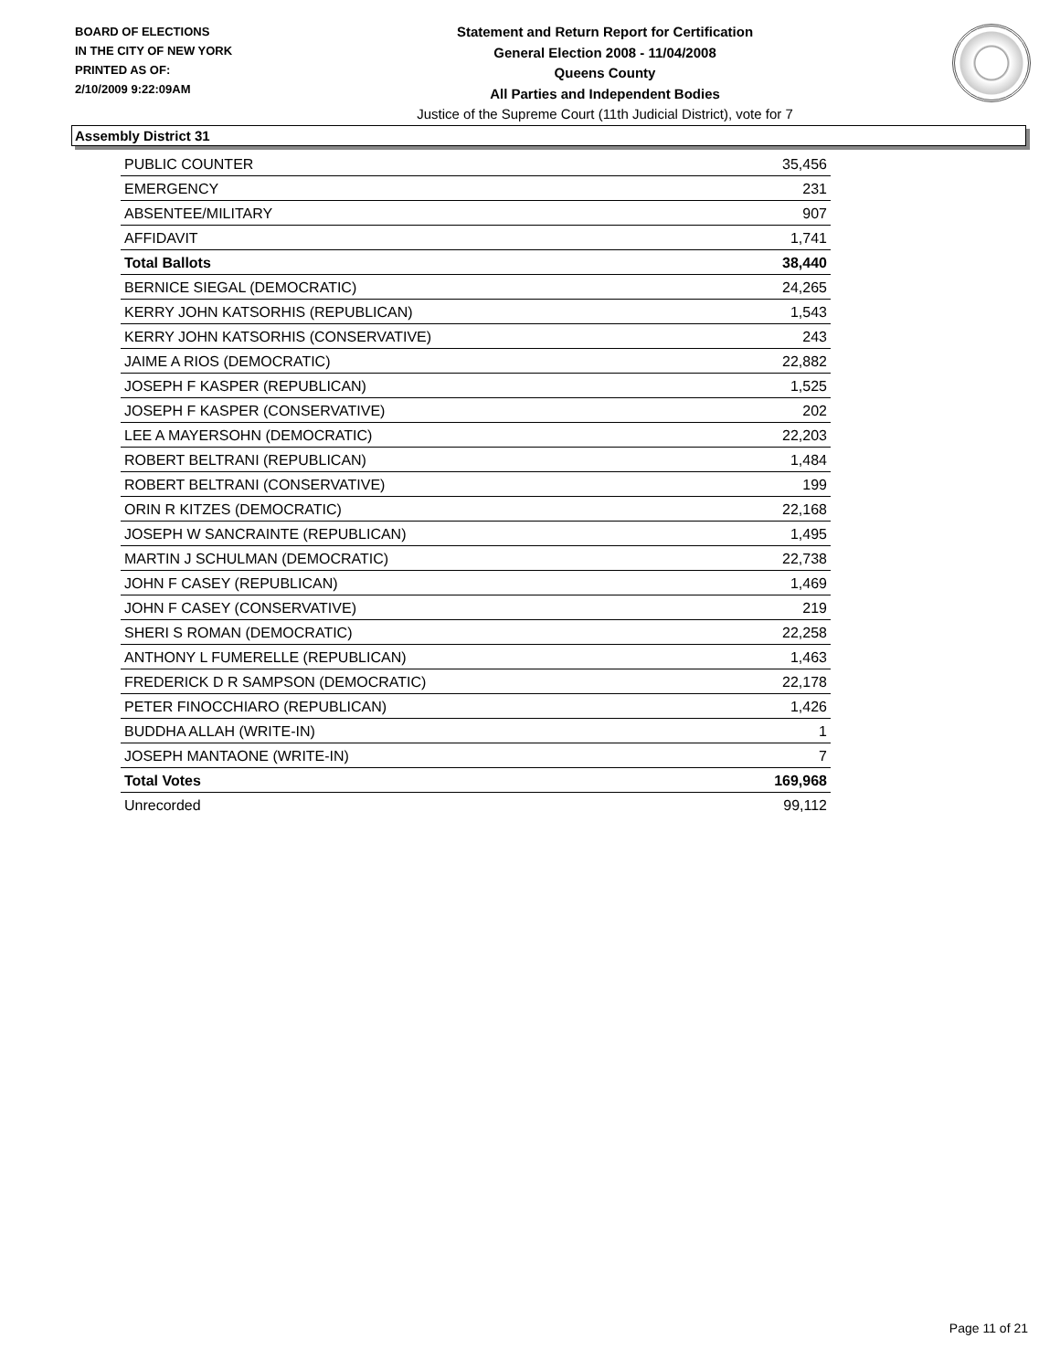BOARD OF ELECTIONS
IN THE CITY OF NEW YORK
PRINTED AS OF:
2/10/2009 9:22:09AM
Statement and Return Report for Certification
General Election 2008 - 11/04/2008
Queens County
All Parties and Independent Bodies
Justice of the Supreme Court (11th Judicial District), vote for 7
Assembly District 31
| PUBLIC COUNTER | 35,456 |
| EMERGENCY | 231 |
| ABSENTEE/MILITARY | 907 |
| AFFIDAVIT | 1,741 |
| Total Ballots | 38,440 |
| BERNICE SIEGAL (DEMOCRATIC) | 24,265 |
| KERRY JOHN KATSORHIS (REPUBLICAN) | 1,543 |
| KERRY JOHN KATSORHIS (CONSERVATIVE) | 243 |
| JAIME A RIOS (DEMOCRATIC) | 22,882 |
| JOSEPH F KASPER (REPUBLICAN) | 1,525 |
| JOSEPH F KASPER (CONSERVATIVE) | 202 |
| LEE A MAYERSOHN (DEMOCRATIC) | 22,203 |
| ROBERT BELTRANI (REPUBLICAN) | 1,484 |
| ROBERT BELTRANI (CONSERVATIVE) | 199 |
| ORIN R KITZES (DEMOCRATIC) | 22,168 |
| JOSEPH W SANCRAINTE (REPUBLICAN) | 1,495 |
| MARTIN J SCHULMAN (DEMOCRATIC) | 22,738 |
| JOHN F CASEY (REPUBLICAN) | 1,469 |
| JOHN F CASEY (CONSERVATIVE) | 219 |
| SHERI S ROMAN (DEMOCRATIC) | 22,258 |
| ANTHONY L FUMERELLE (REPUBLICAN) | 1,463 |
| FREDERICK D R SAMPSON (DEMOCRATIC) | 22,178 |
| PETER FINOCCHIARO (REPUBLICAN) | 1,426 |
| BUDDHA ALLAH (WRITE-IN) | 1 |
| JOSEPH MANTAONE (WRITE-IN) | 7 |
| Total Votes | 169,968 |
| Unrecorded | 99,112 |
Page 11 of 21